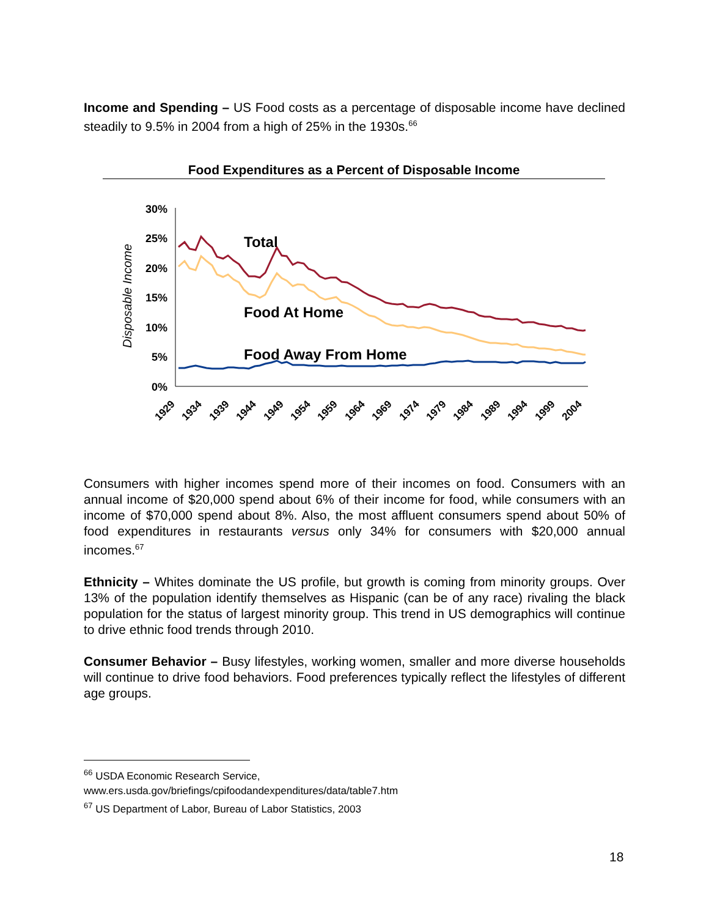Income and Spending – US Food costs as a percentage of disposable income have declined steadily to 9.5% in 2004 from a high of 25% in the 1930s.<sup>66</sup>
Food Expenditures as a Percent of Disposable Income
Disposable Income
30%
25%
20%
15%
10%
5%
0%
Total
Food At Home
Food Away From Home
1929
1934
1939
1944
1949
1954
1959
1964
1969
1974
1979
1984
1989
1994
1999
2004
Consumers with higher incomes spend more of their incomes on food. Consumers with an annual income of $20,000 spend about 6% of their income for food, while consumers with an income of $70,000 spend about 8%. Also, the most affluent consumers spend about 50% of food expenditures in restaurants versus only 34% for consumers with $20,000 annual incomes.<sup>67</sup>
Ethnicity – Whites dominate the US profile, but growth is coming from minority groups. Over 13% of the population identify themselves as Hispanic (can be of any race) rivaling the black population for the status of largest minority group. This trend in US demographics will continue to drive ethnic food trends through 2010.
Consumer Behavior – Busy lifestyles, working women, smaller and more diverse households will continue to drive food behaviors. Food preferences typically reflect the lifestyles of different age groups.
<sup>66</sup> USDA Economic Research Service,
www.ers.usda.gov/briefings/cpifoodandexpenditures/data/table7.htm
<sup>67</sup> US Department of Labor, Bureau of Labor Statistics, 2003
18